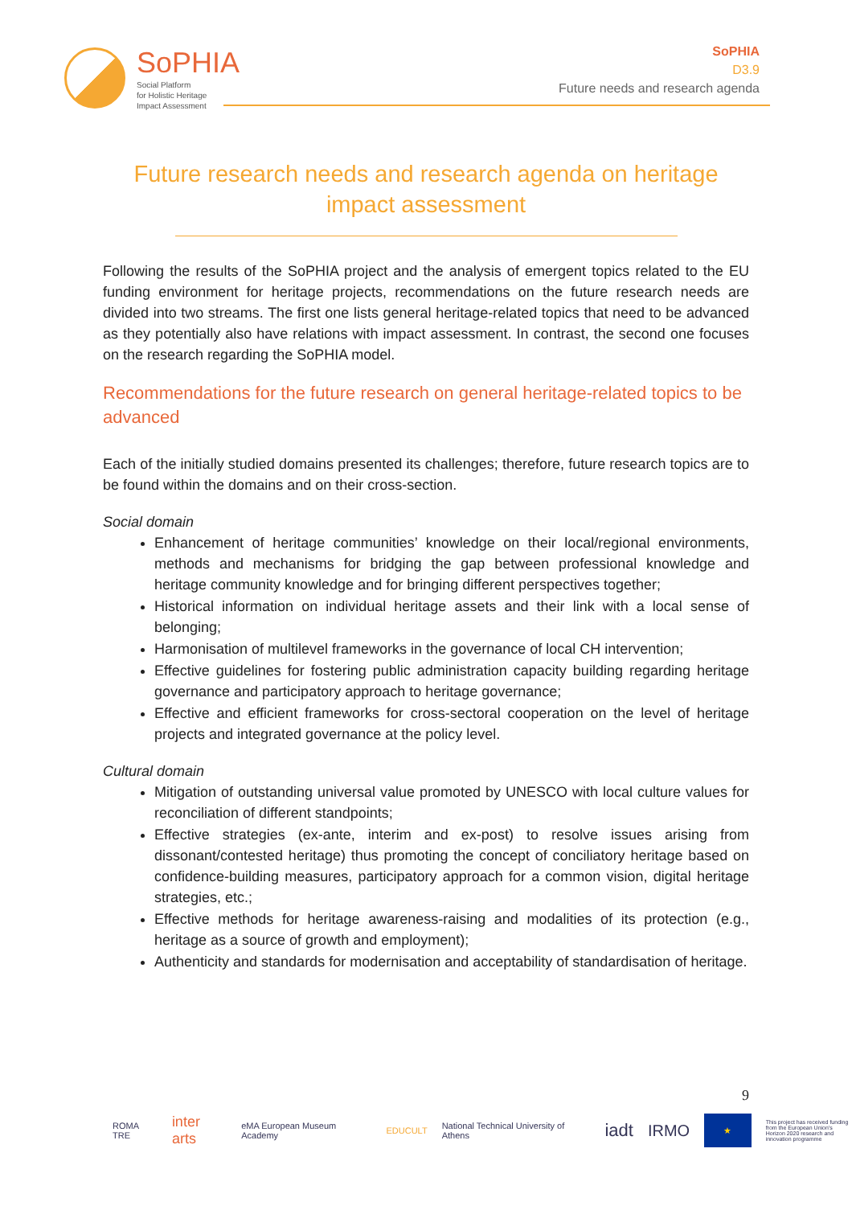SoPHIA
Social Platform
for Holistic Heritage
Impact Assessment
SoPHIA
D3.9
Future needs and research agenda
Future research needs and research agenda on heritage impact assessment
Following the results of the SoPHIA project and the analysis of emergent topics related to the EU funding environment for heritage projects, recommendations on the future research needs are divided into two streams. The first one lists general heritage-related topics that need to be advanced as they potentially also have relations with impact assessment. In contrast, the second one focuses on the research regarding the SoPHIA model.
Recommendations for the future research on general heritage-related topics to be advanced
Each of the initially studied domains presented its challenges; therefore, future research topics are to be found within the domains and on their cross-section.
Social domain
Enhancement of heritage communities’ knowledge on their local/regional environments, methods and mechanisms for bridging the gap between professional knowledge and heritage community knowledge and for bringing different perspectives together;
Historical information on individual heritage assets and their link with a local sense of belonging;
Harmonisation of multilevel frameworks in the governance of local CH intervention;
Effective guidelines for fostering public administration capacity building regarding heritage governance and participatory approach to heritage governance;
Effective and efficient frameworks for cross-sectoral cooperation on the level of heritage projects and integrated governance at the policy level.
Cultural domain
Mitigation of outstanding universal value promoted by UNESCO with local culture values for reconciliation of different standpoints;
Effective strategies (ex-ante, interim and ex-post) to resolve issues arising from dissonant/contested heritage) thus promoting the concept of conciliatory heritage based on confidence-building measures, participatory approach for a common vision, digital heritage strategies, etc.;
Effective methods for heritage awareness-raising and modalities of its protection (e.g., heritage as a source of growth and employment);
Authenticity and standards for modernisation and acceptability of standardisation of heritage.
9
ROMA TRE inter arts eMA European Museum Academy EDUCULT National Technical University of Athens iadt IRMO
★
This project has received funding from the European Union's Horizon 2020 research and innovation programme